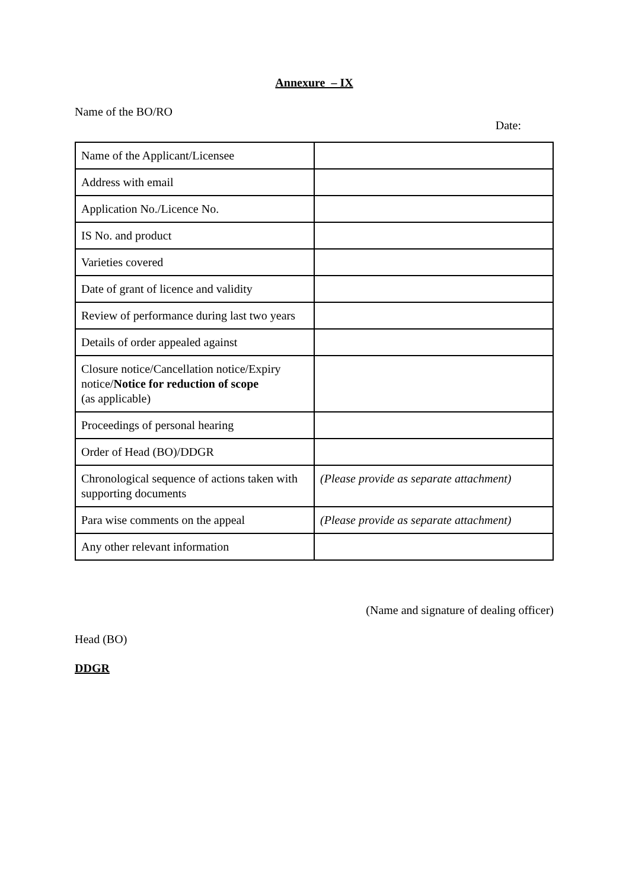Annexure – IX
Name of the BO/RO
Date:
| Name of the Applicant/Licensee | |
| Address with email | |
| Application No./Licence No. | |
| IS No. and product | |
| Varieties covered | |
| Date of grant of licence and validity | |
| Review of performance during last two years | |
| Details of order appealed against | |
| Closure notice/Cancellation notice/Expiry notice/ Notice for reduction of scope (as applicable) | |
| Proceedings of personal hearing | |
| Order of Head (BO)/DDGR | |
| Chronological sequence of actions taken with supporting documents | (Please provide as separate attachment) |
| Para wise comments on the appeal | (Please provide as separate attachment) |
| Any other relevant information | |
(Name and signature of dealing officer)
Head (BO)
DDGR